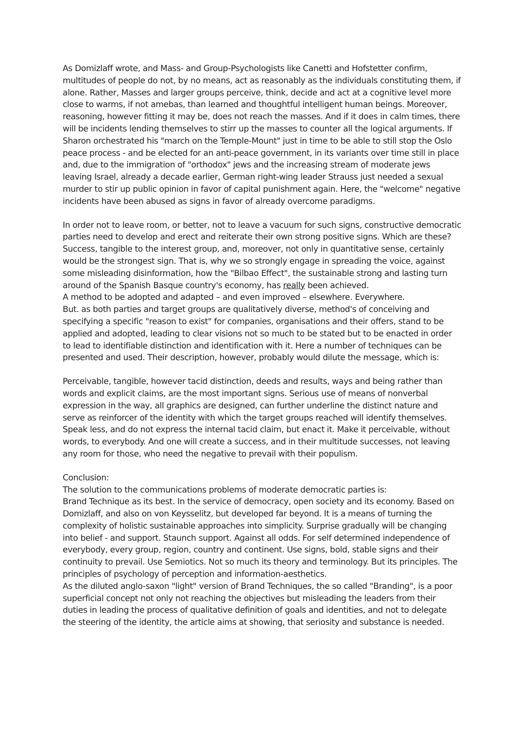As Domizlaff wrote, and Mass- and Group-Psychologists like Canetti and Hofstetter confirm, multitudes of people do not, by no means, act as reasonably as the individuals constituting them, if alone. Rather, Masses and larger groups perceive, think, decide and act at a cognitive level more close to warms, if not amebas, than learned and thoughtful intelligent human beings. Moreover, reasoning, however fitting it may be, does not reach the masses. And if it does in calm times, there will be incidents lending themselves to stirr up the masses to counter all the logical arguments. If Sharon orchestrated his "march on the Temple-Mount" just in time to be able to still stop the Oslo peace process - and be elected for an anti-peace government, in its variants over time still in place and, due to the immigration of "orthodox" jews and the increasing stream of moderate jews leaving Israel, already a decade earlier, German right-wing leader Strauss just needed a sexual murder to stir up public opinion in favor of capital punishment again. Here, the "welcome" negative incidents have been abused as signs in favor of already overcome paradigms.
In order not to leave room, or better, not to leave a vacuum for such signs, constructive democratic parties need to develop and erect and reiterate their own strong positive signs. Which are these? Success, tangible to the interest group, and, moreover, not only in quantitative sense, certainly would be the strongest sign. That is, why we so strongly engage in spreading the voice, against some misleading disinformation, how the "Bilbao Effect", the sustainable strong and lasting turn around of the Spanish Basque country's economy, has really been achieved.
A method to be adopted and adapted – and even improved – elsewhere. Everywhere.
But. as both parties and target groups are qualitatively diverse, method's of conceiving and specifying a specific "reason to exist" for companies, organisations and their offers, stand to be applied and adopted, leading to clear visions not so much to be stated but to be enacted in order to lead to identifiable distinction and identification with it. Here a number of techniques can be presented and used. Their description, however, probably would dilute the message, which is:
Perceivable, tangible, however tacid distinction, deeds and results, ways and being rather than words and explicit claims, are the most important signs. Serious use of means of nonverbal expression in the way, all graphics are designed, can further underline the distinct nature and serve as reinforcer of the identity with which the target groups reached will identify themselves. Speak less, and do not express the internal tacid claim, but enact it. Make it perceivable, without words, to everybody. And one will create a success, and in their multitude successes, not leaving any room for those, who need the negative to prevail with their populism.
Conclusion:
The solution to the communications problems of moderate democratic parties is:
Brand Technique as its best. In the service of democracy, open society and its economy. Based on Domizlaff, and also on von Keysselitz, but developed far beyond. It is a means of turning the complexity of holistic sustainable approaches into simplicity. Surprise gradually will be changing into belief - and support. Staunch support. Against all odds. For self determined independence of everybody, every group, region, country and continent. Use signs, bold, stable signs and their continuity to prevail. Use Semiotics. Not so much its theory and terminology. But its principles. The principles of psychology of perception and information-aesthetics.
As the diluted anglo-saxon "light" version of Brand Techniques, the so called "Branding", is a poor superficial concept not only not reaching the objectives but misleading the leaders from their duties in leading the process of qualitative definition of goals and identities, and not to delegate the steering of the identity, the article aims at showing, that seriosity and substance is needed.